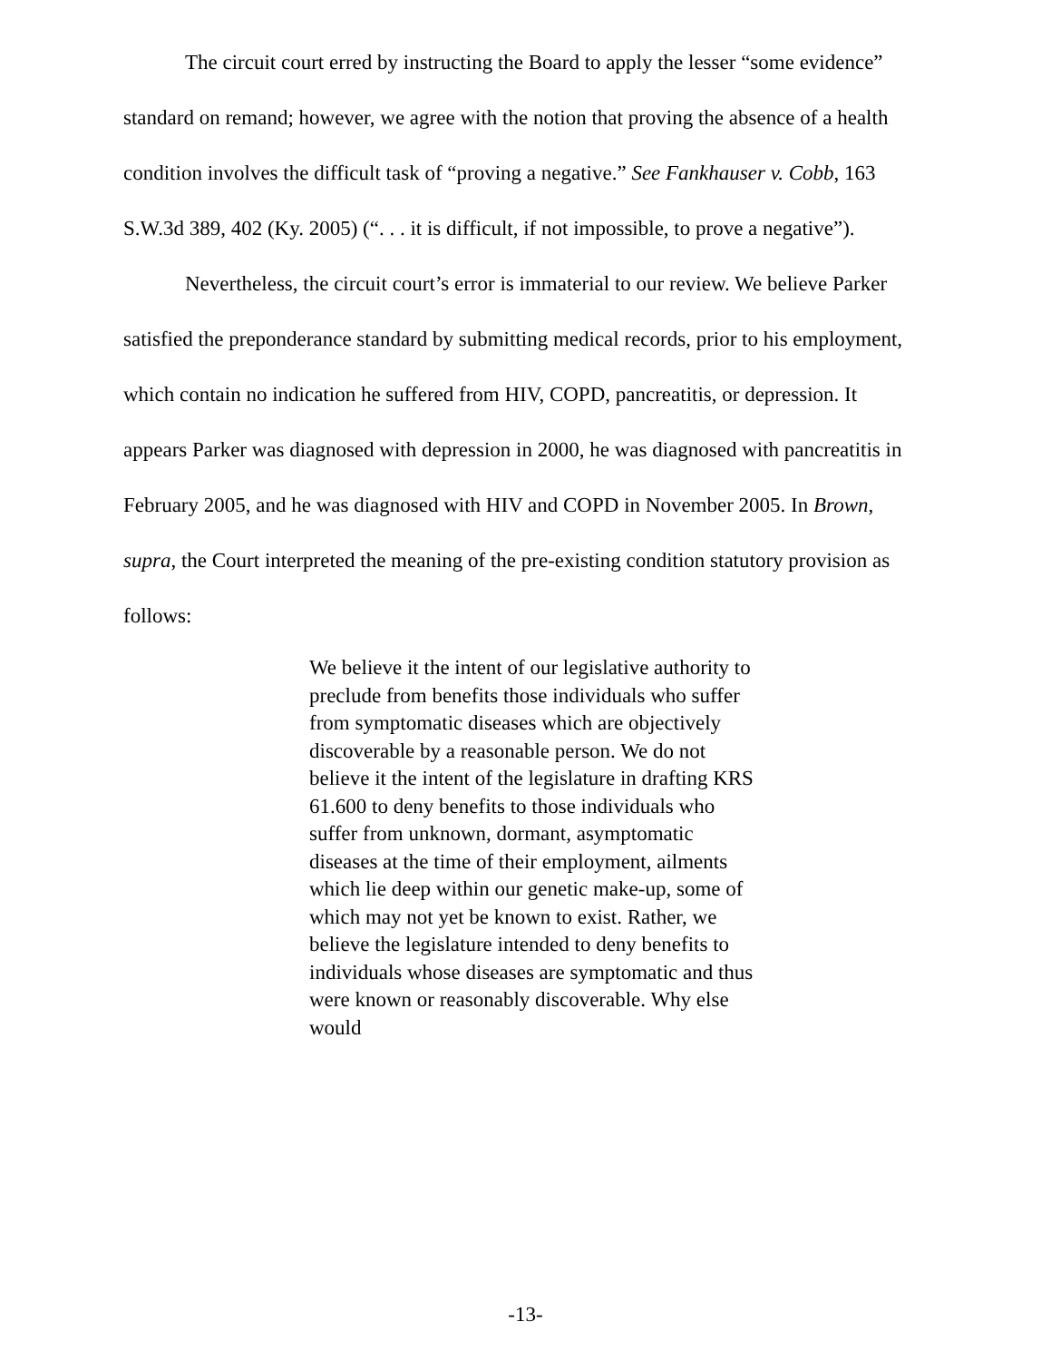The circuit court erred by instructing the Board to apply the lesser “some evidence” standard on remand; however, we agree with the notion that proving the absence of a health condition involves the difficult task of “proving a negative.” See Fankhauser v. Cobb, 163 S.W.3d 389, 402 (Ky. 2005) (“. . . it is difficult, if not impossible, to prove a negative”).
Nevertheless, the circuit court’s error is immaterial to our review. We believe Parker satisfied the preponderance standard by submitting medical records, prior to his employment, which contain no indication he suffered from HIV, COPD, pancreatitis, or depression. It appears Parker was diagnosed with depression in 2000, he was diagnosed with pancreatitis in February 2005, and he was diagnosed with HIV and COPD in November 2005. In Brown, supra, the Court interpreted the meaning of the pre-existing condition statutory provision as follows:
We believe it the intent of our legislative authority to preclude from benefits those individuals who suffer from symptomatic diseases which are objectively discoverable by a reasonable person. We do not believe it the intent of the legislature in drafting KRS 61.600 to deny benefits to those individuals who suffer from unknown, dormant, asymptomatic diseases at the time of their employment, ailments which lie deep within our genetic make-up, some of which may not yet be known to exist. Rather, we believe the legislature intended to deny benefits to individuals whose diseases are symptomatic and thus were known or reasonably discoverable. Why else would
-13-